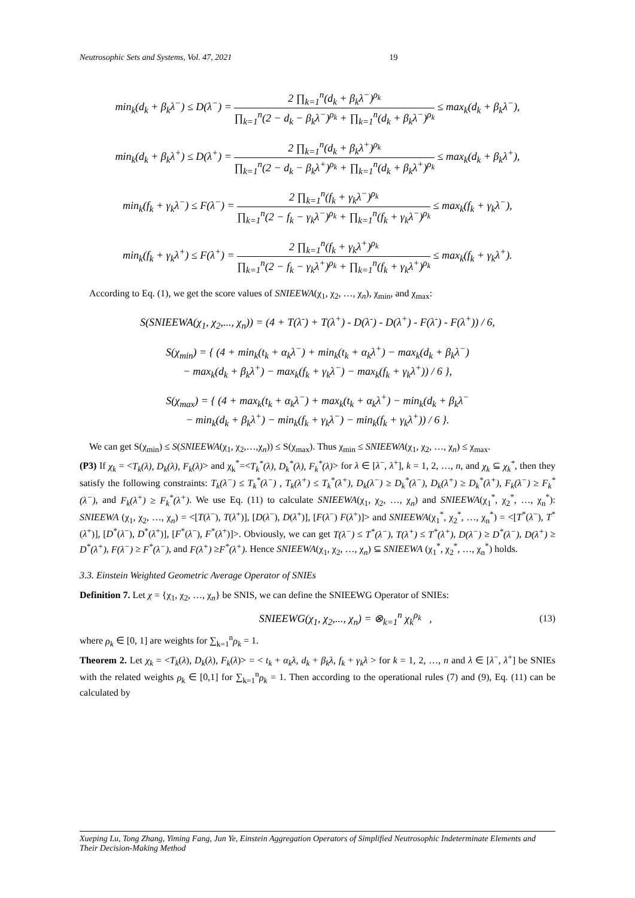Neutrosophic Sets and Systems, Vol. 47, 2021 19
min<sub>k</sub>(d<sub>k</sub> + β<sub>k</sub>λ<sup>−</sup>) ≤ D(λ<sup>−</sup>) =
2 ∏<sub>k=1</sub><sup>n</sup>(d<sub>k</sub> + β<sub>k</sub>λ<sup>−</sup>)<sup>ρ<sub>k</sub></sup>
∏<sub>k=1</sub><sup>n</sup>(2 − d<sub>k</sub> − β<sub>k</sub>λ<sup>−</sup>)<sup>ρ<sub>k</sub></sup> + ∏<sub>k=1</sub><sup>n</sup>(d<sub>k</sub> + β<sub>k</sub>λ<sup>−</sup>)<sup>ρ<sub>k</sub></sup>
≤ max<sub>k</sub>(d<sub>k</sub> + β<sub>k</sub>λ<sup>−</sup>),
min<sub>k</sub>(d<sub>k</sub> + β<sub>k</sub>λ<sup>+</sup>) ≤ D(λ<sup>+</sup>) =
2 ∏<sub>k=1</sub><sup>n</sup>(d<sub>k</sub> + β<sub>k</sub>λ<sup>+</sup>)<sup>ρ<sub>k</sub></sup>
∏<sub>k=1</sub><sup>n</sup>(2 − d<sub>k</sub> − β<sub>k</sub>λ<sup>+</sup>)<sup>ρ<sub>k</sub></sup> + ∏<sub>k=1</sub><sup>n</sup>(d<sub>k</sub> + β<sub>k</sub>λ<sup>+</sup>)<sup>ρ<sub>k</sub></sup>
≤ max<sub>k</sub>(d<sub>k</sub> + β<sub>k</sub>λ<sup>+</sup>),
min<sub>k</sub>(f<sub>k</sub> + γ<sub>k</sub>λ<sup>−</sup>) ≤ F(λ<sup>−</sup>) =
2 ∏<sub>k=1</sub><sup>n</sup>(f<sub>k</sub> + γ<sub>k</sub>λ<sup>−</sup>)<sup>ρ<sub>k</sub></sup>
∏<sub>k=1</sub><sup>n</sup>(2 − f<sub>k</sub> − γ<sub>k</sub>λ<sup>−</sup>)<sup>ρ<sub>k</sub></sup> + ∏<sub>k=1</sub><sup>n</sup>(f<sub>k</sub> + γ<sub>k</sub>λ<sup>−</sup>)<sup>ρ<sub>k</sub></sup>
≤ max<sub>k</sub>(f<sub>k</sub> + γ<sub>k</sub>λ<sup>−</sup>),
min<sub>k</sub>(f<sub>k</sub> + γ<sub>k</sub>λ<sup>+</sup>) ≤ F(λ<sup>+</sup>) =
2 ∏<sub>k=1</sub><sup>n</sup>(f<sub>k</sub> + γ<sub>k</sub>λ<sup>+</sup>)<sup>ρ<sub>k</sub></sup>
∏<sub>k=1</sub><sup>n</sup>(2 − f<sub>k</sub> − γ<sub>k</sub>λ<sup>+</sup>)<sup>ρ<sub>k</sub></sup> + ∏<sub>k=1</sub><sup>n</sup>(f<sub>k</sub> + γ<sub>k</sub>λ<sup>+</sup>)<sup>ρ<sub>k</sub></sup>
≤ max<sub>k</sub>(f<sub>k</sub> + γ<sub>k</sub>λ<sup>+</sup>).
According to Eq. (1), we get the score values of SNIEEWA(χ<sub>1</sub>, χ<sub>2</sub>, …, χ<sub>n</sub>), χ<sub>min</sub>, and χ<sub>max</sub>:
S(SNIEEWA(χ<sub>1</sub>, χ<sub>2</sub>,..., χ<sub>n</sub>)) = (4 + T(λ<sup>-</sup>) + T(λ<sup>+</sup>) - D(λ<sup>-</sup>) - D(λ<sup>+</sup>) - F(λ<sup>-</sup>) - F(λ<sup>+</sup>)) / 6,
S(χ<sub>min</sub>) = { (4 + min<sub>k</sub>(t<sub>k</sub> + α<sub>k</sub>λ<sup>−</sup>) + min<sub>k</sub>(t<sub>k</sub> + α<sub>k</sub>λ<sup>+</sup>) − max<sub>k</sub>(d<sub>k</sub> + β<sub>k</sub>λ<sup>−</sup>)
− max<sub>k</sub>(d<sub>k</sub> + β<sub>k</sub>λ<sup>+</sup>) − max<sub>k</sub>(f<sub>k</sub> + γ<sub>k</sub>λ<sup>−</sup>) − max<sub>k</sub>(f<sub>k</sub> + γ<sub>k</sub>λ<sup>+</sup>)) / 6 },
S(χ<sub>max</sub>) = { (4 + max<sub>k</sub>(t<sub>k</sub> + α<sub>k</sub>λ<sup>−</sup>) + max<sub>k</sub>(t<sub>k</sub> + α<sub>k</sub>λ<sup>+</sup>) − min<sub>k</sub>(d<sub>k</sub> + β<sub>k</sub>λ<sup>−</sup>
− min<sub>k</sub>(d<sub>k</sub> + β<sub>k</sub>λ<sup>+</sup>) − min<sub>k</sub>(f<sub>k</sub> + γ<sub>k</sub>λ<sup>−</sup>) − min<sub>k</sub>(f<sub>k</sub> + γ<sub>k</sub>λ<sup>+</sup>)) / 6 }.
We can get S(χ<sub>min</sub>) ≤ S(SNIEEWA(χ<sub>1</sub>, χ<sub>2</sub>,…,χ<sub>n</sub>)) ≤ S(χ<sub>max</sub>). Thus χ<sub>min</sub> ≤ SNIEEWA(χ<sub>1</sub>, χ<sub>2</sub>, …, χ<sub>n</sub>) ≤ χ<sub>max</sub>.
(P3) If χ<sub>k</sub> = <T<sub>k</sub>(λ), D<sub>k</sub>(λ), F<sub>k</sub>(λ)> and χ<sub>k</sub><sup>*</sup>=<T<sub>k</sub><sup>*</sup>(λ), D<sub>k</sub><sup>*</sup>(λ), F<sub>k</sub><sup>*</sup>(λ)> for λ ∈ [λ<sup>−</sup>, λ<sup>+</sup>], k = 1, 2, …, n, and χ<sub>k</sub> ⊆ χ<sub>k</sub><sup>*</sup>, then they satisfy the following constraints: T<sub>k</sub>(λ<sup>−</sup>) ≤ T<sub>k</sub><sup>*</sup>(λ<sup>−</sup>) , T<sub>k</sub>(λ<sup>+</sup>) ≤ T<sub>k</sub><sup>*</sup>(λ<sup>+</sup>), D<sub>k</sub>(λ<sup>−</sup>) ≥ D<sub>k</sub><sup>*</sup>(λ<sup>−</sup>), D<sub>k</sub>(λ<sup>+</sup>) ≥ D<sub>k</sub><sup>*</sup>(λ<sup>+</sup>), F<sub>k</sub>(λ<sup>−</sup>) ≥ F<sub>k</sub><sup>*</sup>(λ<sup>−</sup>), and F<sub>k</sub>(λ<sup>+</sup>) ≥ F<sub>k</sub><sup>*</sup>(λ<sup>+</sup>). We use Eq. (11) to calculate SNIEEWA(χ<sub>1</sub>, χ<sub>2</sub>, …, χ<sub>n</sub>) and SNIEEWA(χ<sub>1</sub><sup>*</sup>, χ<sub>2</sub><sup>*</sup>, …, χ<sub>n</sub><sup>*</sup>): SNIEEWA (χ<sub>1</sub>, χ<sub>2</sub>, …, χ<sub>n</sub>) = <[T(λ<sup>−</sup>), T(λ<sup>+</sup>)], [D(λ<sup>−</sup>), D(λ<sup>+</sup>)], [F(λ<sup>−</sup>) F(λ<sup>+</sup>)]> and SNIEEWA(χ<sub>1</sub><sup>*</sup>, χ<sub>2</sub><sup>*</sup>, …, χ<sub>n</sub><sup>*</sup>) = <[T<sup>*</sup>(λ<sup>−</sup>), T<sup>*</sup>(λ<sup>+</sup>)], [D<sup>*</sup>(λ<sup>−</sup>), D<sup>*</sup>(λ<sup>+</sup>)], [F<sup>*</sup>(λ<sup>−</sup>), F<sup>*</sup>(λ<sup>+</sup>)]>. Obviously, we can get T(λ<sup>−</sup>) ≤ T<sup>*</sup>(λ<sup>−</sup>), T(λ<sup>+</sup>) ≤ T<sup>*</sup>(λ<sup>+</sup>), D(λ<sup>−</sup>) ≥ D<sup>*</sup>(λ<sup>−</sup>), D(λ<sup>+</sup>) ≥ D<sup>*</sup>(λ<sup>+</sup>), F(λ<sup>−</sup>) ≥ F<sup>*</sup>(λ<sup>−</sup>), and F(λ<sup>+</sup>) ≥F<sup>*</sup>(λ<sup>+</sup>). Hence SNIEEWA(χ<sub>1</sub>, χ<sub>2</sub>, …, χ<sub>n</sub>) ⊆ SNIEEWA (χ<sub>1</sub><sup>*</sup>, χ<sub>2</sub><sup>*</sup>, …, χ<sub>n</sub><sup>*</sup>) holds.
3.3. Einstein Weighted Geometric Average Operator of SNIEs
Definition 7. Let χ = {χ<sub>1</sub>, χ<sub>2</sub>, …, χ<sub>n</sub>} be SNIS, we can define the SNIEEWG Operator of SNIEs:
SNIEEWG(χ<sub>1</sub>, χ<sub>2</sub>,..., χ<sub>n</sub>) = ⊗<sub>k=1</sub><sup>n</sup> χ<sub>k</sub><sup>ρ<sub>k</sub></sup> , (13)
where ρ<sub>k</sub> ∈ [0, 1] are weights for ∑<sub>k=1</sub><sup>n</sup>ρ<sub>k</sub> = 1.
Theorem 2. Let χ<sub>k</sub> = <T<sub>k</sub>(λ), D<sub>k</sub>(λ), F<sub>k</sub>(λ)> = < t<sub>k</sub> + α<sub>k</sub>λ, d<sub>k</sub> + β<sub>k</sub>λ, f<sub>k</sub> + γ<sub>k</sub>λ > for k = 1, 2, …, n and λ ∈ [λ<sup>−</sup>, λ<sup>+</sup>] be SNIEs with the related weights ρ<sub>k</sub> ∈ [0,1] for ∑<sub>k=1</sub><sup>n</sup>ρ<sub>k</sub> = 1. Then according to the operational rules (7) and (9), Eq. (11) can be calculated by
Xueping Lu, Tong Zhang, Yiming Fang, Jun Ye, Einstein Aggregation Operators of Simplified Neutrosophic Indeterminate Elements and Their Decision-Making Method